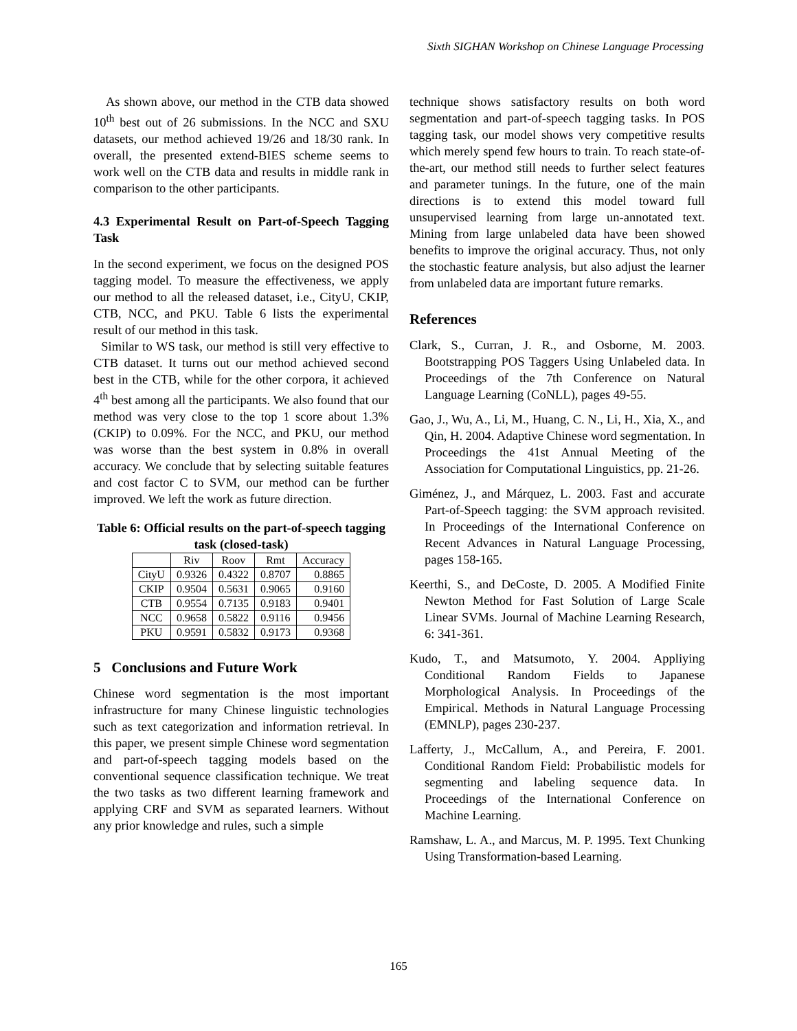Sixth SIGHAN Workshop on Chinese Language Processing
As shown above, our method in the CTB data showed 10<sup>th</sup> best out of 26 submissions. In the NCC and SXU datasets, our method achieved 19/26 and 18/30 rank. In overall, the presented extend-BIES scheme seems to work well on the CTB data and results in middle rank in comparison to the other participants.
4.3 Experimental Result on Part-of-Speech Tagging Task
In the second experiment, we focus on the designed POS tagging model. To measure the effectiveness, we apply our method to all the released dataset, i.e., CityU, CKIP, CTB, NCC, and PKU. Table 6 lists the experimental result of our method in this task.
Similar to WS task, our method is still very effective to CTB dataset. It turns out our method achieved second best in the CTB, while for the other corpora, it achieved 4<sup>th</sup> best among all the participants. We also found that our method was very close to the top 1 score about 1.3% (CKIP) to 0.09%. For the NCC, and PKU, our method was worse than the best system in 0.8% in overall accuracy. We conclude that by selecting suitable features and cost factor C to SVM, our method can be further improved. We left the work as future direction.
Table 6: Official results on the part-of-speech tagging task (closed-task)
| | Riv | Roov | Rmt | Accuracy |
| CityU | 0.9326 | 0.4322 | 0.8707 | 0.8865 |
| CKIP | 0.9504 | 0.5631 | 0.9065 | 0.9160 |
| CTB | 0.9554 | 0.7135 | 0.9183 | 0.9401 |
| NCC | 0.9658 | 0.5822 | 0.9116 | 0.9456 |
| PKU | 0.9591 | 0.5832 | 0.9173 | 0.9368 |
5 Conclusions and Future Work
Chinese word segmentation is the most important infrastructure for many Chinese linguistic technologies such as text categorization and information retrieval. In this paper, we present simple Chinese word segmentation and part-of-speech tagging models based on the conventional sequence classification technique. We treat the two tasks as two different learning framework and applying CRF and SVM as separated learners. Without any prior knowledge and rules, such a simple
technique shows satisfactory results on both word segmentation and part-of-speech tagging tasks. In POS tagging task, our model shows very competitive results which merely spend few hours to train. To reach state-of-the-art, our method still needs to further select features and parameter tunings. In the future, one of the main directions is to extend this model toward full unsupervised learning from large un-annotated text. Mining from large unlabeled data have been showed benefits to improve the original accuracy. Thus, not only the stochastic feature analysis, but also adjust the learner from unlabeled data are important future remarks.
References
Clark, S., Curran, J. R., and Osborne, M. 2003. Bootstrapping POS Taggers Using Unlabeled data. In Proceedings of the 7th Conference on Natural Language Learning (CoNLL), pages 49-55.
Gao, J., Wu, A., Li, M., Huang, C. N., Li, H., Xia, X., and Qin, H. 2004. Adaptive Chinese word segmentation. In Proceedings the 41st Annual Meeting of the Association for Computational Linguistics, pp. 21-26.
Giménez, J., and Márquez, L. 2003. Fast and accurate Part-of-Speech tagging: the SVM approach revisited. In Proceedings of the International Conference on Recent Advances in Natural Language Processing, pages 158-165.
Keerthi, S., and DeCoste, D. 2005. A Modified Finite Newton Method for Fast Solution of Large Scale Linear SVMs. Journal of Machine Learning Research, 6: 341-361.
Kudo, T., and Matsumoto, Y. 2004. Appliying Conditional Random Fields to Japanese Morphological Analysis. In Proceedings of the Empirical. Methods in Natural Language Processing (EMNLP), pages 230-237.
Lafferty, J., McCallum, A., and Pereira, F. 2001. Conditional Random Field: Probabilistic models for segmenting and labeling sequence data. In Proceedings of the International Conference on Machine Learning.
Ramshaw, L. A., and Marcus, M. P. 1995. Text Chunking Using Transformation-based Learning.
165